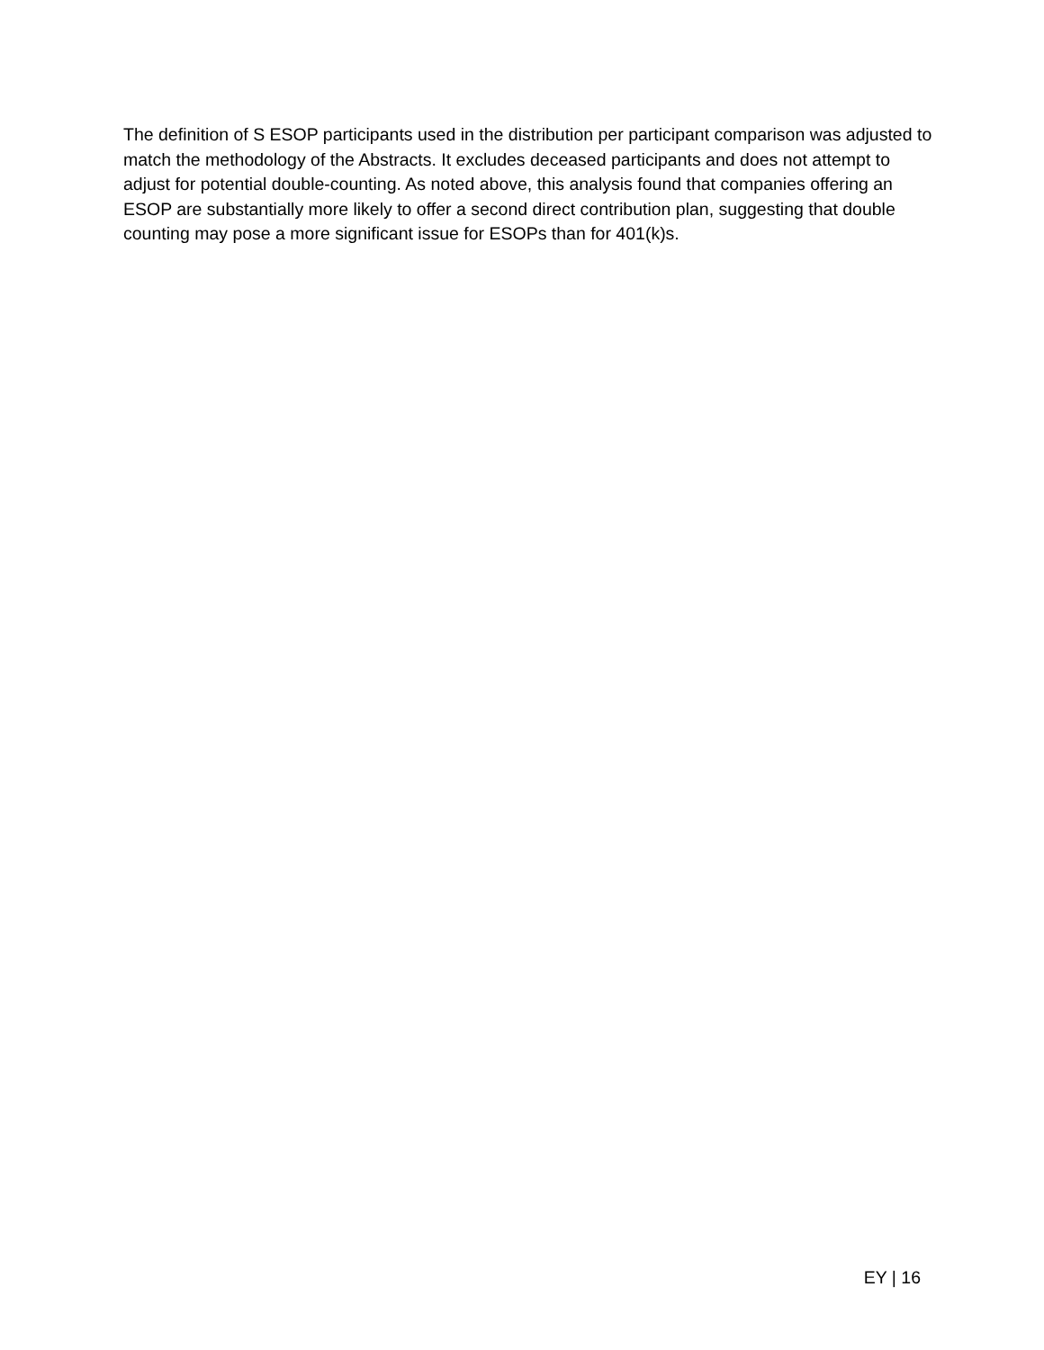The definition of S ESOP participants used in the distribution per participant comparison was adjusted to match the methodology of the Abstracts. It excludes deceased participants and does not attempt to adjust for potential double-counting. As noted above, this analysis found that companies offering an ESOP are substantially more likely to offer a second direct contribution plan, suggesting that double counting may pose a more significant issue for ESOPs than for 401(k)s.
EY | 16